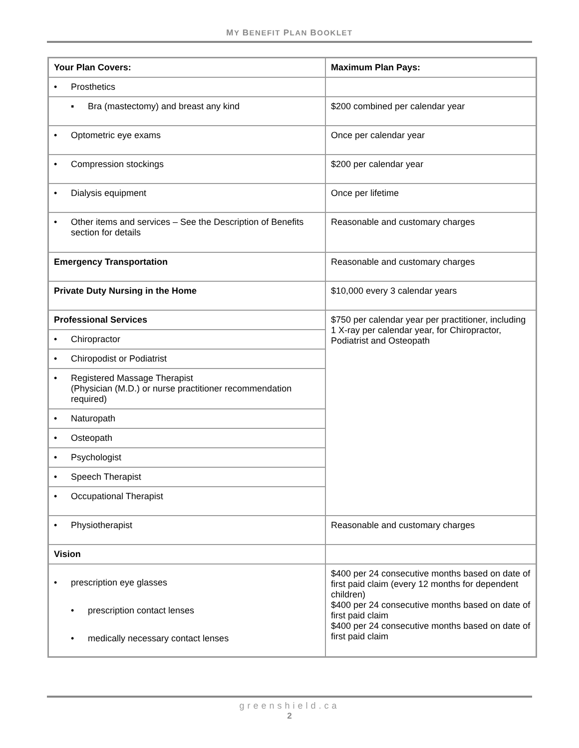MY BENEFIT PLAN BOOKLET
| Your Plan Covers: | Maximum Plan Pays: |
| --- | --- |
| • Prosthetics | |
| ▪ Bra (mastectomy) and breast any kind | $200 combined per calendar year |
| • Optometric eye exams | Once per calendar year |
| • Compression stockings | $200 per calendar year |
| • Dialysis equipment | Once per lifetime |
| • Other items and services – See the Description of Benefits section for details | Reasonable and customary charges |
| Emergency Transportation | Reasonable and customary charges |
| Private Duty Nursing in the Home | $10,000 every 3 calendar years |
| Professional Services | $750 per calendar year per practitioner, including 1 X-ray per calendar year, for Chiropractor, Podiatrist and Osteopath |
| • Chiropractor | |
| • Chiropodist or Podiatrist | |
| • Registered Massage Therapist (Physician (M.D.) or nurse practitioner recommendation required) | |
| • Naturopath | |
| • Osteopath | |
| • Psychologist | |
| • Speech Therapist | |
| • Occupational Therapist | |
| • Physiotherapist | Reasonable and customary charges |
| Vision | |
| • prescription eye glasses • prescription contact lenses • medically necessary contact lenses | $400 per 24 consecutive months based on date of first paid claim (every 12 months for dependent children) $400 per 24 consecutive months based on date of first paid claim $400 per 24 consecutive months based on date of first paid claim |
greenshield.ca
2